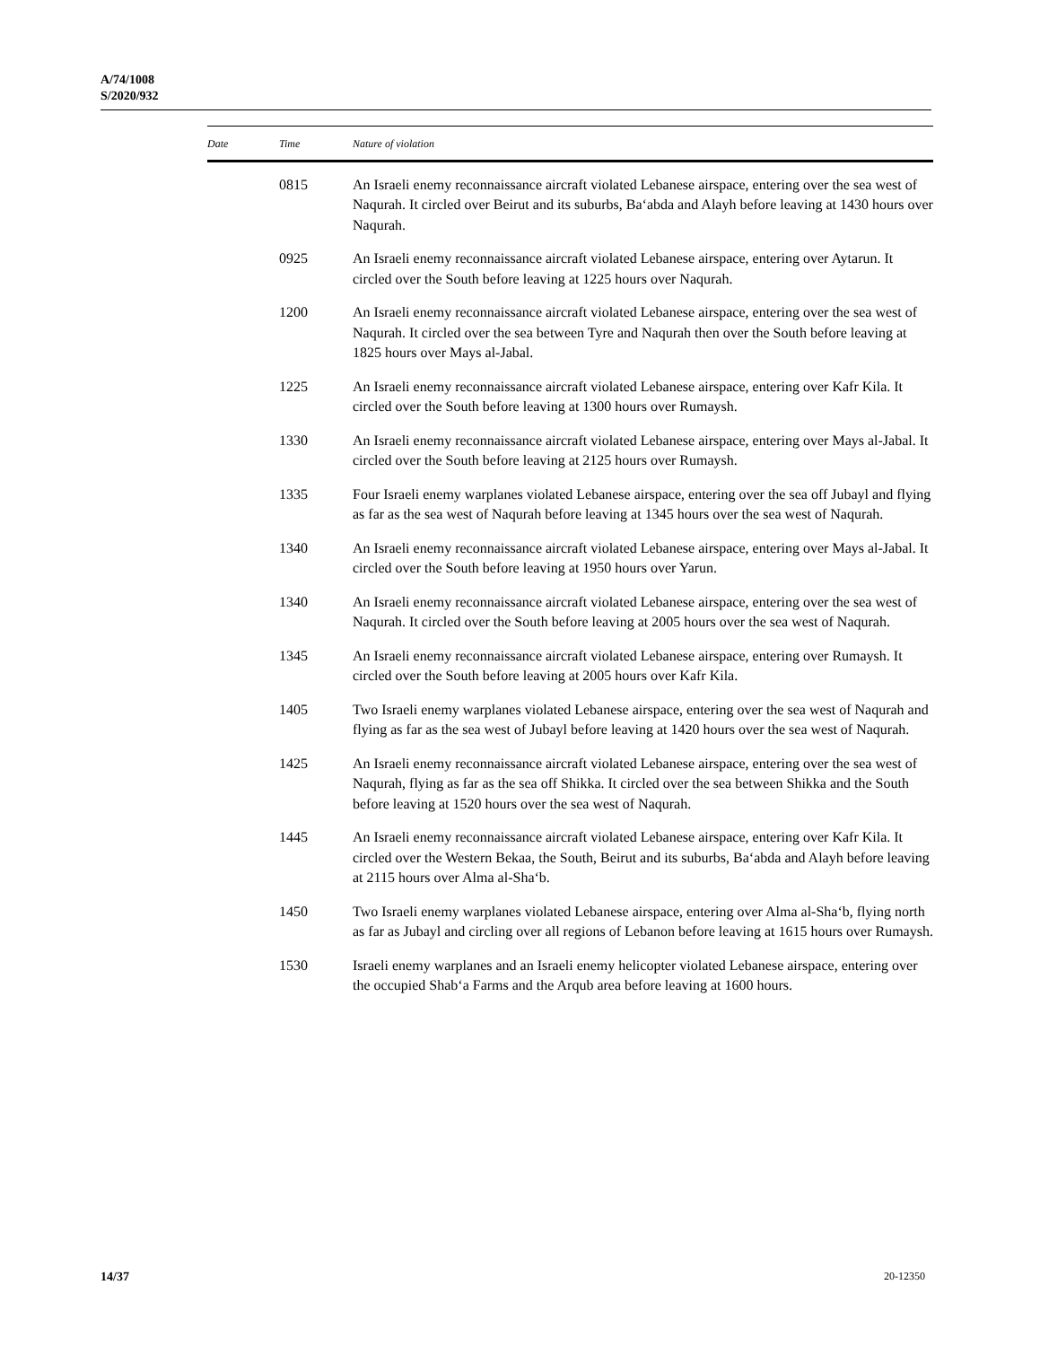A/74/1008
S/2020/932
| Date | Time | Nature of violation |
| --- | --- | --- |
| | 0815 | An Israeli enemy reconnaissance aircraft violated Lebanese airspace, entering over the sea west of Naqurah. It circled over Beirut and its suburbs, Ba‘abda and Alayh before leaving at 1430 hours over Naqurah. |
| | 0925 | An Israeli enemy reconnaissance aircraft violated Lebanese airspace, entering over Aytarun. It circled over the South before leaving at 1225 hours over Naqurah. |
| | 1200 | An Israeli enemy reconnaissance aircraft violated Lebanese airspace, entering over the sea west of Naqurah. It circled over the sea between Tyre and Naqurah then over the South before leaving at 1825 hours over Mays al-Jabal. |
| | 1225 | An Israeli enemy reconnaissance aircraft violated Lebanese airspace, entering over Kafr Kila. It circled over the South before leaving at 1300 hours over Rumaysh. |
| | 1330 | An Israeli enemy reconnaissance aircraft violated Lebanese airspace, entering over Mays al-Jabal. It circled over the South before leaving at 2125 hours over Rumaysh. |
| | 1335 | Four Israeli enemy warplanes violated Lebanese airspace, entering over the sea off Jubayl and flying as far as the sea west of Naqurah before leaving at 1345 hours over the sea west of Naqurah. |
| | 1340 | An Israeli enemy reconnaissance aircraft violated Lebanese airspace, entering over Mays al-Jabal. It circled over the South before leaving at 1950 hours over Yarun. |
| | 1340 | An Israeli enemy reconnaissance aircraft violated Lebanese airspace, entering over the sea west of Naqurah. It circled over the South before leaving at 2005 hours over the sea west of Naqurah. |
| | 1345 | An Israeli enemy reconnaissance aircraft violated Lebanese airspace, entering over Rumaysh. It circled over the South before leaving at 2005 hours over Kafr Kila. |
| | 1405 | Two Israeli enemy warplanes violated Lebanese airspace, entering over the sea west of Naqurah and flying as far as the sea west of Jubayl before leaving at 1420 hours over the sea west of Naqurah. |
| | 1425 | An Israeli enemy reconnaissance aircraft violated Lebanese airspace, entering over the sea west of Naqurah, flying as far as the sea off Shikka. It circled over the sea between Shikka and the South before leaving at 1520 hours over the sea west of Naqurah. |
| | 1445 | An Israeli enemy reconnaissance aircraft violated Lebanese airspace, entering over Kafr Kila. It circled over the Western Bekaa, the South, Beirut and its suburbs, Ba‘abda and Alayh before leaving at 2115 hours over Alma al-Sha‘b. |
| | 1450 | Two Israeli enemy warplanes violated Lebanese airspace, entering over Alma al-Sha‘b, flying north as far as Jubayl and circling over all regions of Lebanon before leaving at 1615 hours over Rumaysh. |
| | 1530 | Israeli enemy warplanes and an Israeli enemy helicopter violated Lebanese airspace, entering over the occupied Shab‘a Farms and the Arqub area before leaving at 1600 hours. |
14/37 20-12350